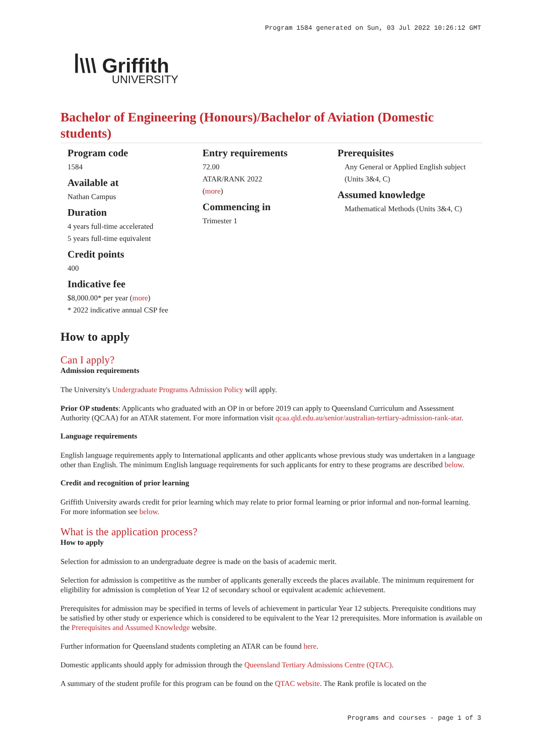Program 1584 generated on Sun, 03 Jul 2022 10:26:12 GMT
ꟾ\\\ Griffith
UNIVERSITY
Bachelor of Engineering (Honours)/Bachelor of Aviation (Domestic students)
Program code
1584
Available at
Nathan Campus
Duration
4 years full-time accelerated
5 years full-time equivalent
Credit points
400
Indicative fee
$8,000.00* per year (more)
* 2022 indicative annual CSP fee
Entry requirements
72.00
ATAR/RANK 2022
(more)
Commencing in
Trimester 1
Prerequisites
Any General or Applied English subject (Units 3&4, C)
Assumed knowledge
Mathematical Methods (Units 3&4, C)
How to apply
Can I apply?
Admission requirements
The University's Undergraduate Programs Admission Policy will apply.
Prior OP students: Applicants who graduated with an OP in or before 2019 can apply to Queensland Curriculum and Assessment Authority (QCAA) for an ATAR statement. For more information visit qcaa.qld.edu.au/senior/australian-tertiary-admission-rank-atar.
Language requirements
English language requirements apply to International applicants and other applicants whose previous study was undertaken in a language other than English. The minimum English language requirements for such applicants for entry to these programs are described below.
Credit and recognition of prior learning
Griffith University awards credit for prior learning which may relate to prior formal learning or prior informal and non-formal learning. For more information see below.
What is the application process?
How to apply
Selection for admission to an undergraduate degree is made on the basis of academic merit.
Selection for admission is competitive as the number of applicants generally exceeds the places available. The minimum requirement for eligibility for admission is completion of Year 12 of secondary school or equivalent academic achievement.
Prerequisites for admission may be specified in terms of levels of achievement in particular Year 12 subjects. Prerequisite conditions may be satisfied by other study or experience which is considered to be equivalent to the Year 12 prerequisites. More information is available on the Prerequisites and Assumed Knowledge website.
Further information for Queensland students completing an ATAR can be found here.
Domestic applicants should apply for admission through the Queensland Tertiary Admissions Centre (QTAC).
A summary of the student profile for this program can be found on the QTAC website. The Rank profile is located on the
Programs and courses - page 1 of 3